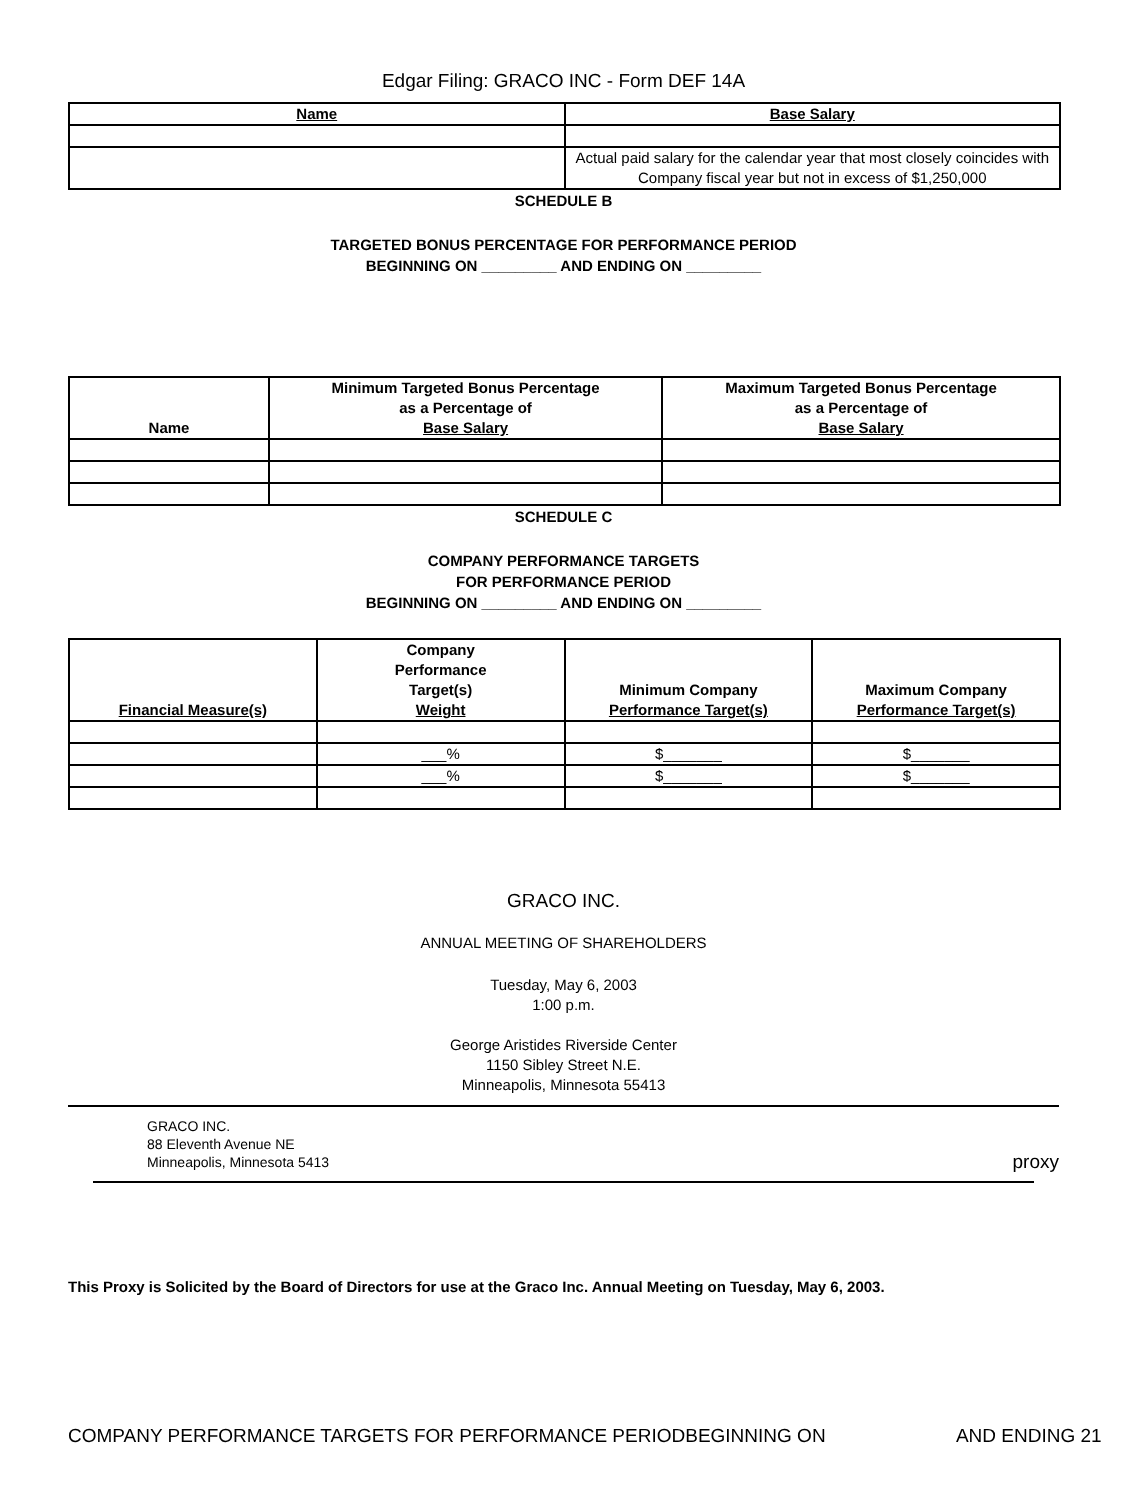Edgar Filing: GRACO INC - Form DEF 14A
| Name | Base Salary |
| --- | --- |
| | Actual paid salary for the calendar year that most closely coincides with Company fiscal year but not in excess of $1,250,000 |
SCHEDULE B
TARGETED BONUS PERCENTAGE FOR PERFORMANCE PERIOD
BEGINNING ON _________ AND ENDING ON _________
| Name | Minimum Targeted Bonus Percentage as a Percentage of Base Salary | Maximum Targeted Bonus Percentage as a Percentage of Base Salary |
| --- | --- | --- |
SCHEDULE C
COMPANY PERFORMANCE TARGETS
FOR PERFORMANCE PERIOD
BEGINNING ON _________ AND ENDING ON _________
| Financial Measure(s) | Company Performance Target(s) Weight | Minimum Company Performance Target(s) | Maximum Company Performance Target(s) |
| --- | --- | --- | --- |
| | ___% | $_______ | $_______ |
| | ___% | $_______ | $_______ |
GRACO INC.
ANNUAL MEETING OF SHAREHOLDERS
Tuesday, May 6, 2003
1:00 p.m.
George Aristides Riverside Center
1150 Sibley Street N.E.
Minneapolis, Minnesota 55413
GRACO INC.
88 Eleventh Avenue NE
Minneapolis, Minnesota 5413
proxy
This Proxy is Solicited by the Board of Directors for use at the Graco Inc. Annual Meeting on Tuesday, May 6, 2003.
COMPANY PERFORMANCE TARGETS FOR PERFORMANCE PERIODBEGINNING ON AND ENDING 21